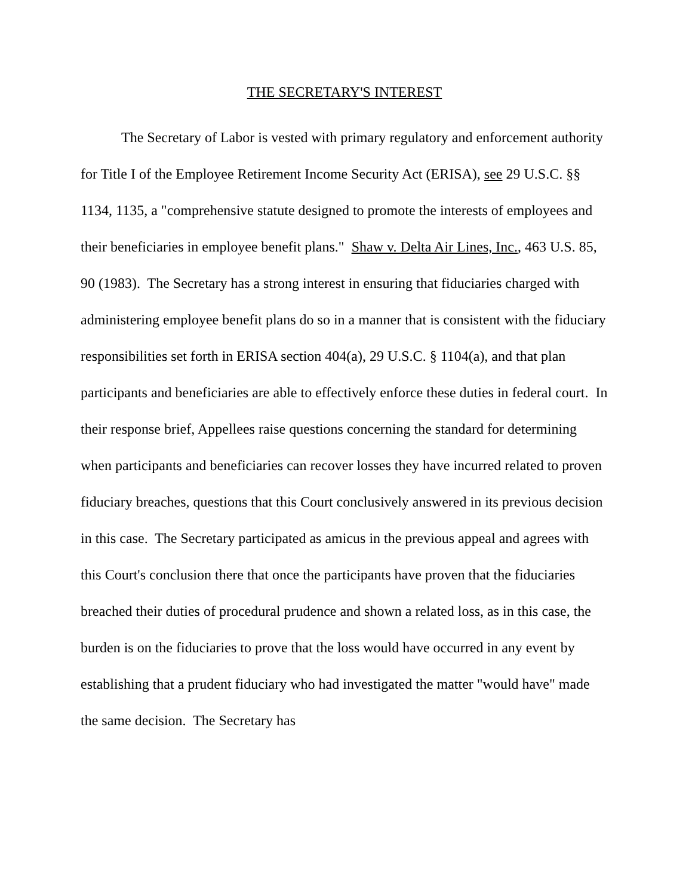THE SECRETARY'S INTEREST
The Secretary of Labor is vested with primary regulatory and enforcement authority for Title I of the Employee Retirement Income Security Act (ERISA), see 29 U.S.C. §§ 1134, 1135, a "comprehensive statute designed to promote the interests of employees and their beneficiaries in employee benefit plans." Shaw v. Delta Air Lines, Inc., 463 U.S. 85, 90 (1983). The Secretary has a strong interest in ensuring that fiduciaries charged with administering employee benefit plans do so in a manner that is consistent with the fiduciary responsibilities set forth in ERISA section 404(a), 29 U.S.C. § 1104(a), and that plan participants and beneficiaries are able to effectively enforce these duties in federal court. In their response brief, Appellees raise questions concerning the standard for determining when participants and beneficiaries can recover losses they have incurred related to proven fiduciary breaches, questions that this Court conclusively answered in its previous decision in this case. The Secretary participated as amicus in the previous appeal and agrees with this Court's conclusion there that once the participants have proven that the fiduciaries breached their duties of procedural prudence and shown a related loss, as in this case, the burden is on the fiduciaries to prove that the loss would have occurred in any event by establishing that a prudent fiduciary who had investigated the matter "would have" made the same decision. The Secretary has